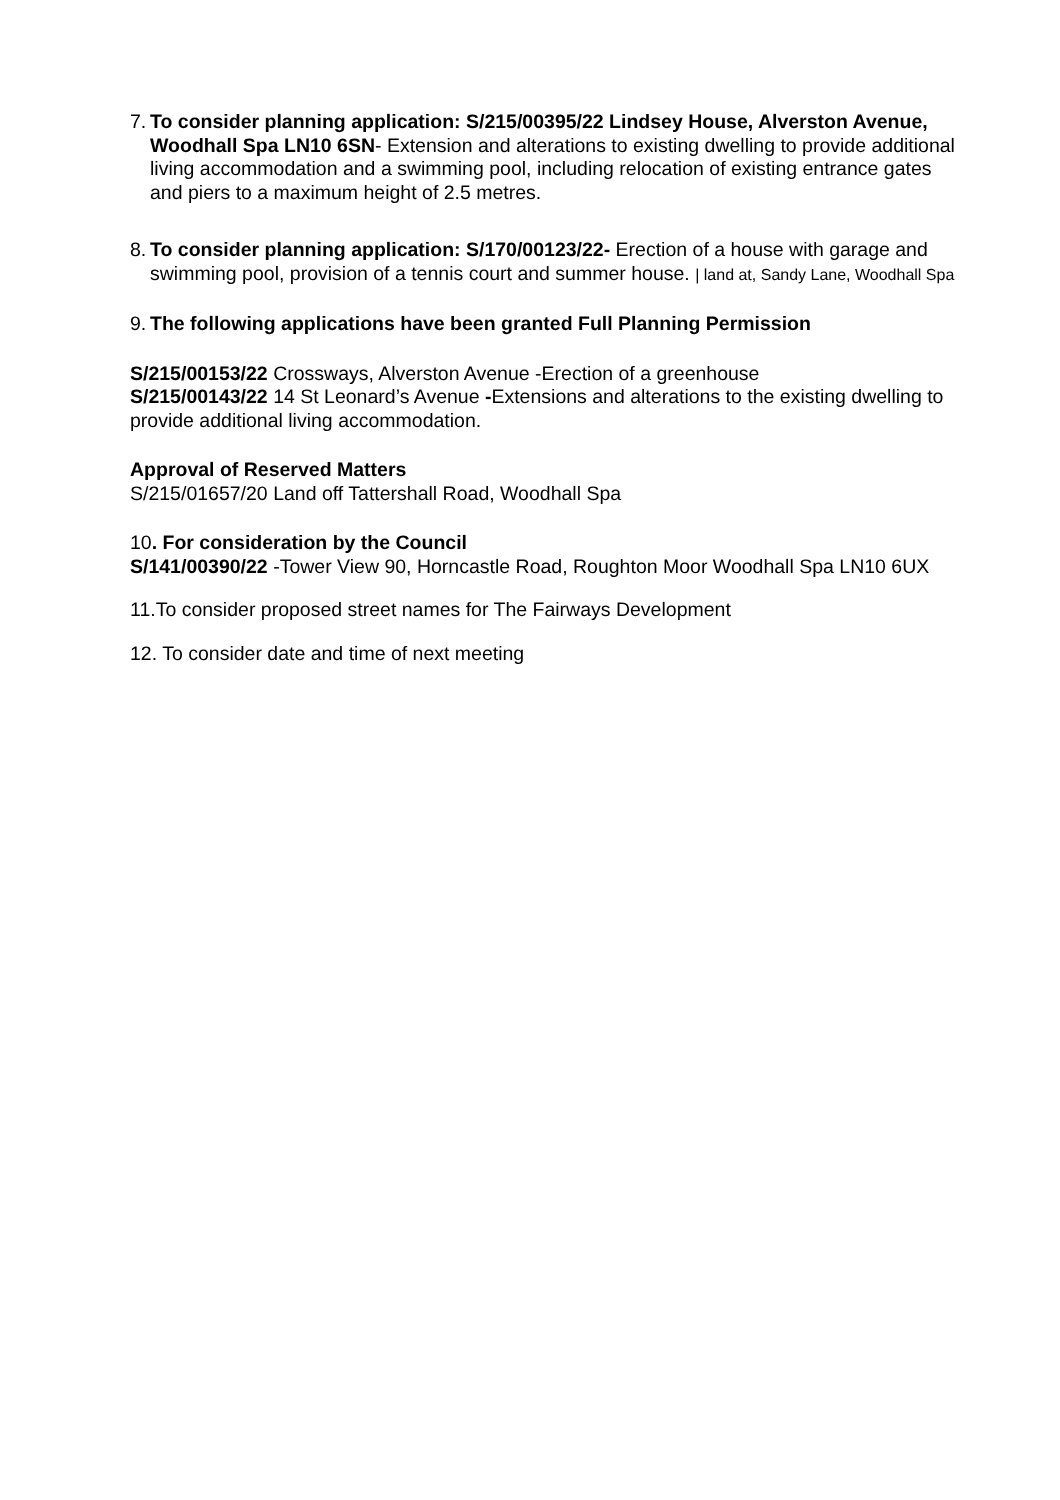7.
To consider planning application: S/215/00395/22 Lindsey House, Alverston Avenue, Woodhall Spa LN10 6SN- Extension and alterations to existing dwelling to provide additional living accommodation and a swimming pool, including relocation of existing entrance gates and piers to a maximum height of 2.5 metres.
8.
To consider planning application: S/170/00123/22- Erection of a house with garage and swimming pool, provision of a tennis court and summer house. | land at, Sandy Lane, Woodhall Spa
9.
The following applications have been granted Full Planning Permission
S/215/00153/22 Crossways, Alverston Avenue -Erection of a greenhouse
S/215/00143/22 14 St Leonard’s Avenue -Extensions and alterations to the existing dwelling to provide additional living accommodation.
Approval of Reserved Matters
S/215/01657/20 Land off Tattershall Road, Woodhall Spa
10. For consideration by the Council
S/141/00390/22 -Tower View 90, Horncastle Road, Roughton Moor Woodhall Spa LN10 6UX
11.To consider proposed street names for The Fairways Development
12. To consider date and time of next meeting